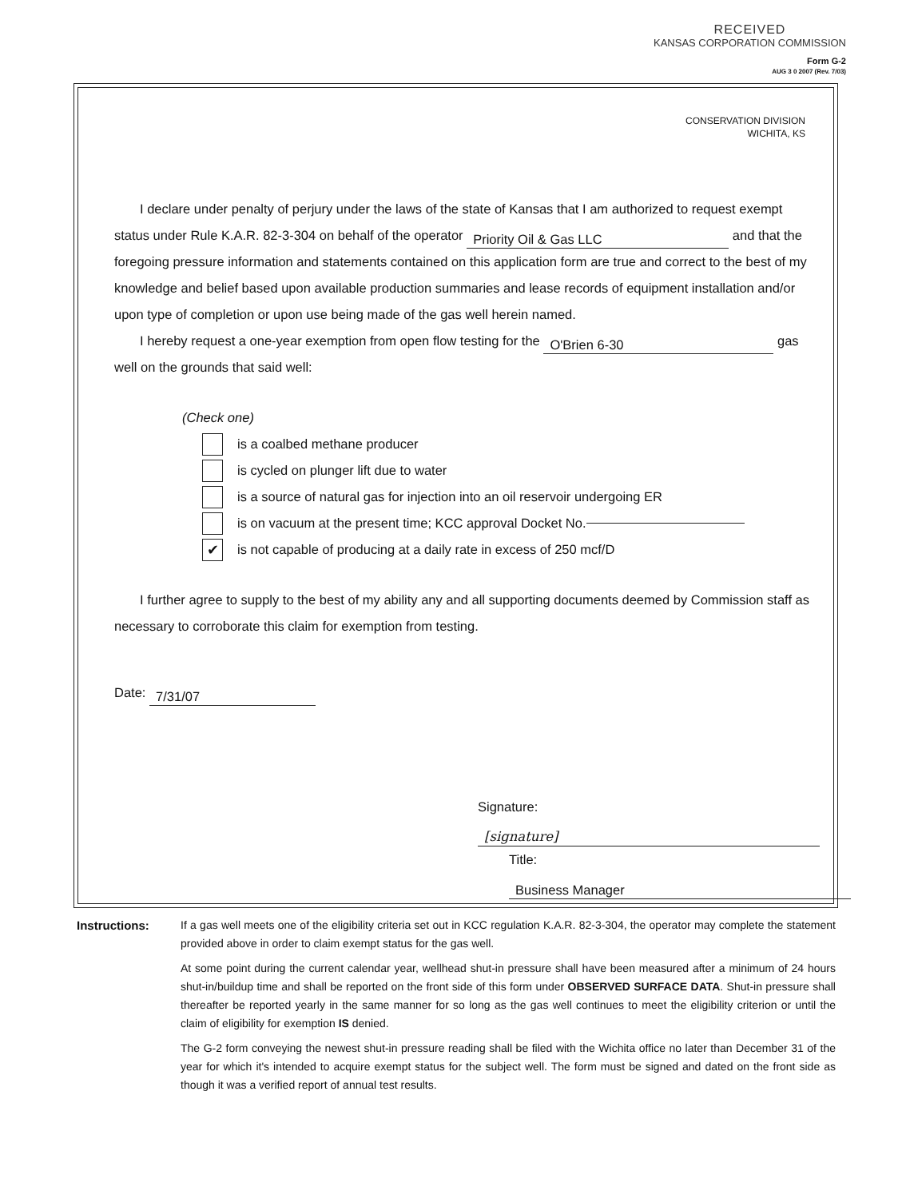RECEIVED
KANSAS CORPORATION COMMISSION
Form G-2
AUG 3 0 2007 (Rev. 7/03)
CONSERVATION DIVISION
WICHITA, KS
I declare under penalty of perjury under the laws of the state of Kansas that I am authorized to request exempt status under Rule K.A.R. 82-3-304 on behalf of the operator Priority Oil & Gas LLC and that the foregoing pressure information and statements contained on this application form are true and correct to the best of my knowledge and belief based upon available production summaries and lease records of equipment installation and/or upon type of completion or upon use being made of the gas well herein named.
I hereby request a one-year exemption from open flow testing for the O'Brien 6-30 gas well on the grounds that said well:
(Check one)
is a coalbed methane producer
is cycled on plunger lift due to water
is a source of natural gas for injection into an oil reservoir undergoing ER
is on vacuum at the present time; KCC approval Docket No.
✔
is not capable of producing at a daily rate in excess of 250 mcf/D
I further agree to supply to the best of my ability any and all supporting documents deemed by Commission staff as necessary to corroborate this claim for exemption from testing.
Date: 7/31/07
Signature: [signature]
Title: Business Manager
Instructions: If a gas well meets one of the eligibility criteria set out in KCC regulation K.A.R. 82-3-304, the operator may complete the statement provided above in order to claim exempt status for the gas well.
At some point during the current calendar year, wellhead shut-in pressure shall have been measured after a minimum of 24 hours shut-in/buildup time and shall be reported on the front side of this form under OBSERVED SURFACE DATA. Shut-in pressure shall thereafter be reported yearly in the same manner for so long as the gas well continues to meet the eligibility criterion or until the claim of eligibility for exemption IS denied.
The G-2 form conveying the newest shut-in pressure reading shall be filed with the Wichita office no later than December 31 of the year for which it's intended to acquire exempt status for the subject well. The form must be signed and dated on the front side as though it was a verified report of annual test results.